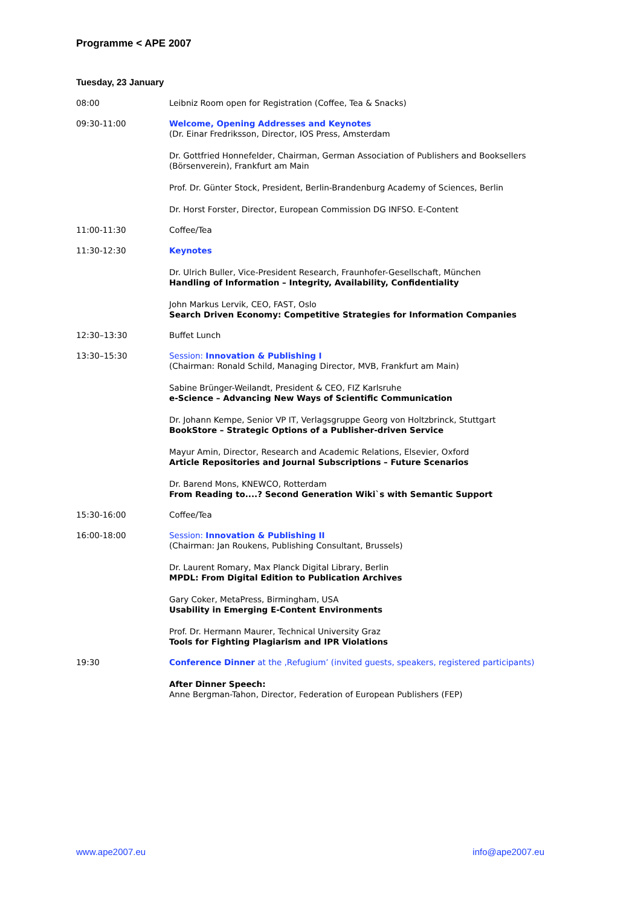Programme < APE 2007
Tuesday, 23 January
08:00 Leibniz Room open for Registration (Coffee, Tea & Snacks)
09:30-11:00 Welcome, Opening Addresses and Keynotes
(Dr. Einar Fredriksson, Director, IOS Press, Amsterdam
Dr. Gottfried Honnefelder, Chairman, German Association of Publishers and Booksellers (Börsenverein), Frankfurt am Main
Prof. Dr. Günter Stock, President, Berlin-Brandenburg Academy of Sciences, Berlin
Dr. Horst Forster, Director, European Commission DG INFSO. E-Content
11:00-11:30 Coffee/Tea
11:30-12:30 Keynotes
Dr. Ulrich Buller, Vice-President Research, Fraunhofer-Gesellschaft, München
Handling of Information – Integrity, Availability, Confidentiality
John Markus Lervik, CEO, FAST, Oslo
Search Driven Economy: Competitive Strategies for Information Companies
12:30–13:30 Buffet Lunch
13:30–15:30 Session: Innovation & Publishing I
(Chairman: Ronald Schild, Managing Director, MVB, Frankfurt am Main)
Sabine Brünger-Weilandt, President & CEO, FIZ Karlsruhe
e-Science – Advancing New Ways of Scientific Communication
Dr. Johann Kempe, Senior VP IT, Verlagsgruppe Georg von Holtzbrinck, Stuttgart
BookStore – Strategic Options of a Publisher-driven Service
Mayur Amin, Director, Research and Academic Relations, Elsevier, Oxford
Article Repositories and Journal Subscriptions – Future Scenarios
Dr. Barend Mons, KNEWCO, Rotterdam
From Reading to....? Second Generation Wiki`s with Semantic Support
15:30-16:00 Coffee/Tea
16:00-18:00 Session: Innovation & Publishing II
(Chairman: Jan Roukens, Publishing Consultant, Brussels)
Dr. Laurent Romary, Max Planck Digital Library, Berlin
MPDL: From Digital Edition to Publication Archives
Gary Coker, MetaPress, Birmingham, USA
Usability in Emerging E-Content Environments
Prof. Dr. Hermann Maurer, Technical University Graz
Tools for Fighting Plagiarism and IPR Violations
19:30 Conference Dinner at the ‚Refugium’ (invited guests, speakers, registered participants)
After Dinner Speech:
Anne Bergman-Tahon, Director, Federation of European Publishers (FEP)
www.ape2007.eu info@ape2007.eu